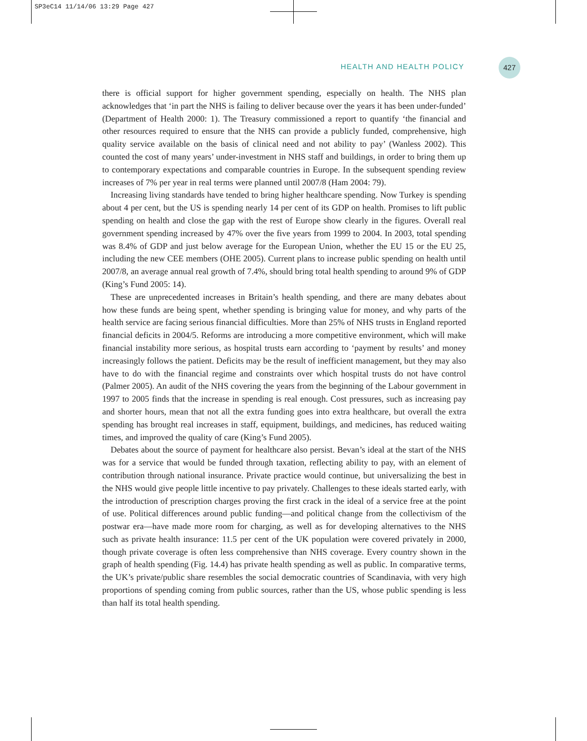SP3eC14 11/14/06 13:29 Page 427
HEALTH AND HEALTH POLICY
427
there is official support for higher government spending, especially on health. The NHS plan acknowledges that ‘in part the NHS is failing to deliver because over the years it has been under-funded’ (Department of Health 2000: 1). The Treasury commissioned a report to quantify ‘the financial and other resources required to ensure that the NHS can provide a publicly funded, comprehensive, high quality service available on the basis of clinical need and not ability to pay’ (Wanless 2002). This counted the cost of many years’ under-investment in NHS staff and buildings, in order to bring them up to contemporary expectations and comparable countries in Europe. In the subsequent spending review increases of 7% per year in real terms were planned until 2007/8 (Ham 2004: 79).
Increasing living standards have tended to bring higher healthcare spending. Now Turkey is spending about 4 per cent, but the US is spending nearly 14 per cent of its GDP on health. Promises to lift public spending on health and close the gap with the rest of Europe show clearly in the figures. Overall real government spending increased by 47% over the five years from 1999 to 2004. In 2003, total spending was 8.4% of GDP and just below average for the European Union, whether the EU 15 or the EU 25, including the new CEE members (OHE 2005). Current plans to increase public spending on health until 2007/8, an average annual real growth of 7.4%, should bring total health spending to around 9% of GDP (King’s Fund 2005: 14).
These are unprecedented increases in Britain’s health spending, and there are many debates about how these funds are being spent, whether spending is bringing value for money, and why parts of the health service are facing serious financial difficulties. More than 25% of NHS trusts in England reported financial deficits in 2004/5. Reforms are introducing a more competitive environment, which will make financial instability more serious, as hospital trusts earn according to ‘payment by results’ and money increasingly follows the patient. Deficits may be the result of inefficient management, but they may also have to do with the financial regime and constraints over which hospital trusts do not have control (Palmer 2005). An audit of the NHS covering the years from the beginning of the Labour government in 1997 to 2005 finds that the increase in spending is real enough. Cost pressures, such as increasing pay and shorter hours, mean that not all the extra funding goes into extra healthcare, but overall the extra spending has brought real increases in staff, equipment, buildings, and medicines, has reduced waiting times, and improved the quality of care (King’s Fund 2005).
Debates about the source of payment for healthcare also persist. Bevan’s ideal at the start of the NHS was for a service that would be funded through taxation, reflecting ability to pay, with an element of contribution through national insurance. Private practice would continue, but universalizing the best in the NHS would give people little incentive to pay privately. Challenges to these ideals started early, with the introduction of prescription charges proving the first crack in the ideal of a service free at the point of use. Political differences around public funding—and political change from the collectivism of the postwar era—have made more room for charging, as well as for developing alternatives to the NHS such as private health insurance: 11.5 per cent of the UK population were covered privately in 2000, though private coverage is often less comprehensive than NHS coverage. Every country shown in the graph of health spending (Fig. 14.4) has private health spending as well as public. In comparative terms, the UK’s private/public share resembles the social democratic countries of Scandinavia, with very high proportions of spending coming from public sources, rather than the US, whose public spending is less than half its total health spending.